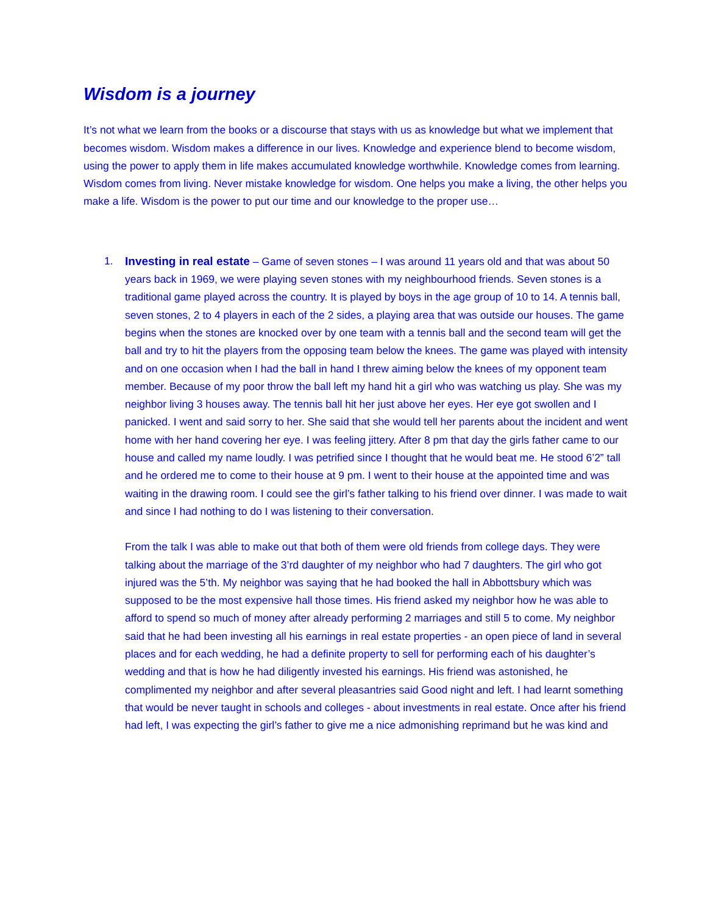Wisdom is a journey
It’s not what we learn from the books or a discourse that stays with us as knowledge but what we implement that becomes wisdom. Wisdom makes a difference in our lives. Knowledge and experience blend to become wisdom, using the power to apply them in life makes accumulated knowledge worthwhile. Knowledge comes from learning. Wisdom comes from living. Never mistake knowledge for wisdom. One helps you make a living, the other helps you make a life. Wisdom is the power to put our time and our knowledge to the proper use…
1. Investing in real estate – Game of seven stones – I was around 11 years old and that was about 50 years back in 1969, we were playing seven stones with my neighbourhood friends. Seven stones is a traditional game played across the country. It is played by boys in the age group of 10 to 14. A tennis ball, seven stones, 2 to 4 players in each of the 2 sides, a playing area that was outside our houses. The game begins when the stones are knocked over by one team with a tennis ball and the second team will get the ball and try to hit the players from the opposing team below the knees. The game was played with intensity and on one occasion when I had the ball in hand I threw aiming below the knees of my opponent team member. Because of my poor throw the ball left my hand hit a girl who was watching us play. She was my neighbor living 3 houses away. The tennis ball hit her just above her eyes. Her eye got swollen and I panicked. I went and said sorry to her. She said that she would tell her parents about the incident and went home with her hand covering her eye. I was feeling jittery. After 8 pm that day the girls father came to our house and called my name loudly. I was petrified since I thought that he would beat me. He stood 6’2” tall and he ordered me to come to their house at 9 pm. I went to their house at the appointed time and was waiting in the drawing room. I could see the girl’s father talking to his friend over dinner. I was made to wait and since I had nothing to do I was listening to their conversation.
From the talk I was able to make out that both of them were old friends from college days. They were talking about the marriage of the 3’rd daughter of my neighbor who had 7 daughters. The girl who got injured was the 5’th. My neighbor was saying that he had booked the hall in Abbottsbury which was supposed to be the most expensive hall those times. His friend asked my neighbor how he was able to afford to spend so much of money after already performing 2 marriages and still 5 to come. My neighbor said that he had been investing all his earnings in real estate properties - an open piece of land in several places and for each wedding, he had a definite property to sell for performing each of his daughter’s wedding and that is how he had diligently invested his earnings. His friend was astonished, he complimented my neighbor and after several pleasantries said Good night and left. I had learnt something that would be never taught in schools and colleges - about investments in real estate. Once after his friend had left, I was expecting the girl’s father to give me a nice admonishing reprimand but he was kind and